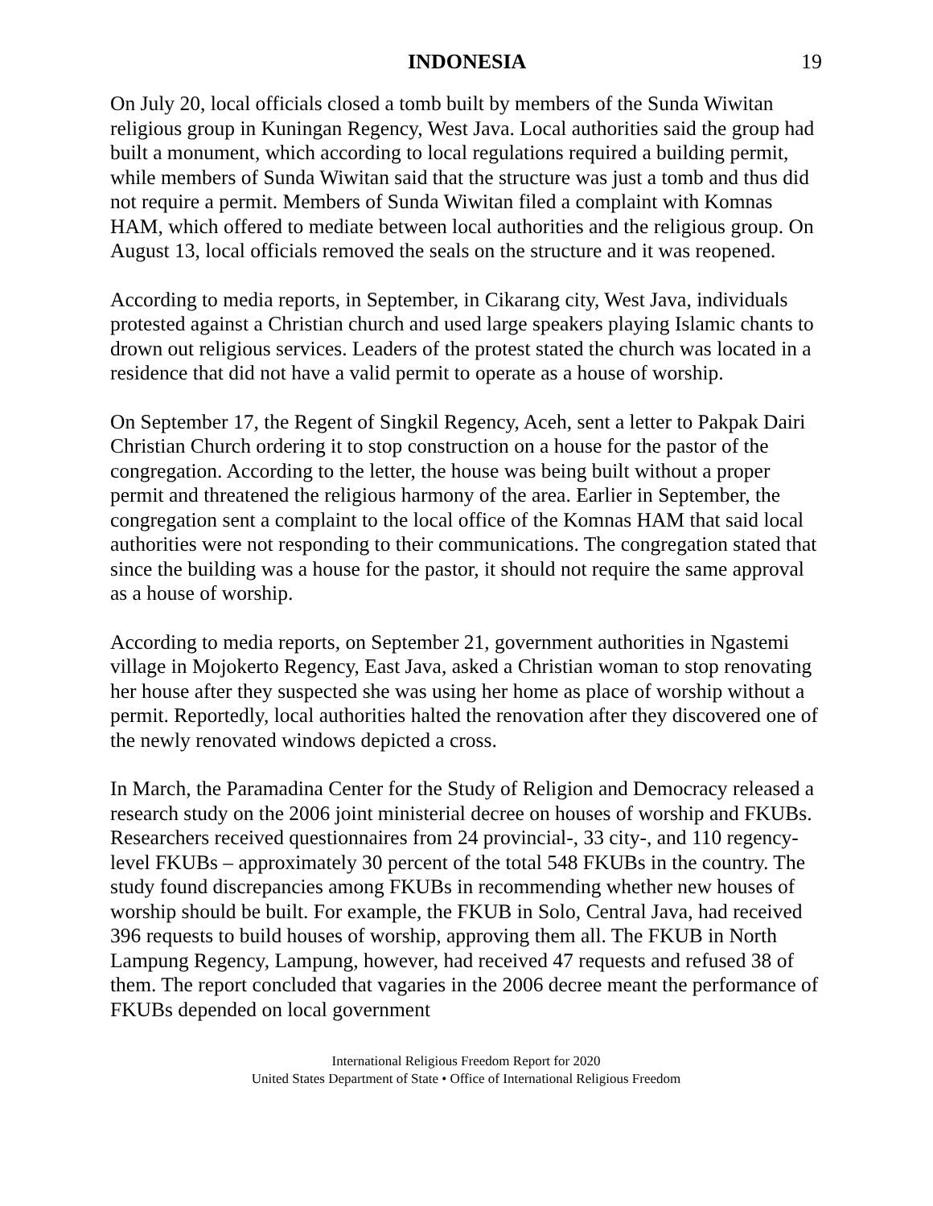INDONESIA 19
On July 20, local officials closed a tomb built by members of the Sunda Wiwitan religious group in Kuningan Regency, West Java. Local authorities said the group had built a monument, which according to local regulations required a building permit, while members of Sunda Wiwitan said that the structure was just a tomb and thus did not require a permit. Members of Sunda Wiwitan filed a complaint with Komnas HAM, which offered to mediate between local authorities and the religious group. On August 13, local officials removed the seals on the structure and it was reopened.
According to media reports, in September, in Cikarang city, West Java, individuals protested against a Christian church and used large speakers playing Islamic chants to drown out religious services. Leaders of the protest stated the church was located in a residence that did not have a valid permit to operate as a house of worship.
On September 17, the Regent of Singkil Regency, Aceh, sent a letter to Pakpak Dairi Christian Church ordering it to stop construction on a house for the pastor of the congregation. According to the letter, the house was being built without a proper permit and threatened the religious harmony of the area. Earlier in September, the congregation sent a complaint to the local office of the Komnas HAM that said local authorities were not responding to their communications. The congregation stated that since the building was a house for the pastor, it should not require the same approval as a house of worship.
According to media reports, on September 21, government authorities in Ngastemi village in Mojokerto Regency, East Java, asked a Christian woman to stop renovating her house after they suspected she was using her home as place of worship without a permit. Reportedly, local authorities halted the renovation after they discovered one of the newly renovated windows depicted a cross.
In March, the Paramadina Center for the Study of Religion and Democracy released a research study on the 2006 joint ministerial decree on houses of worship and FKUBs. Researchers received questionnaires from 24 provincial-, 33 city-, and 110 regency-level FKUBs – approximately 30 percent of the total 548 FKUBs in the country. The study found discrepancies among FKUBs in recommending whether new houses of worship should be built. For example, the FKUB in Solo, Central Java, had received 396 requests to build houses of worship, approving them all. The FKUB in North Lampung Regency, Lampung, however, had received 47 requests and refused 38 of them. The report concluded that vagaries in the 2006 decree meant the performance of FKUBs depended on local government
International Religious Freedom Report for 2020
United States Department of State • Office of International Religious Freedom